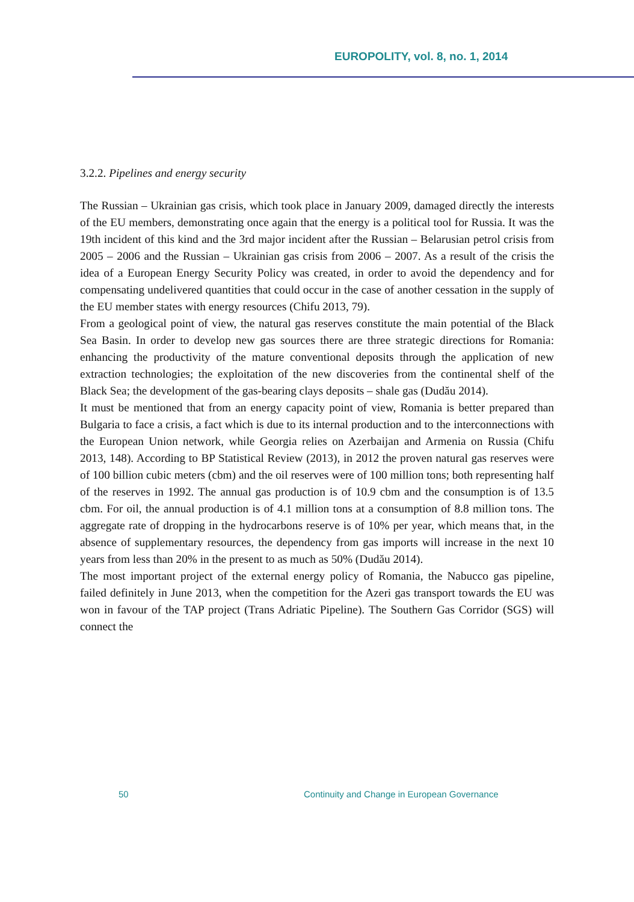EUROPOLITY, vol. 8, no. 1, 2014
3.2.2. Pipelines and energy security
The Russian – Ukrainian gas crisis, which took place in January 2009, damaged directly the interests of the EU members, demonstrating once again that the energy is a political tool for Russia. It was the 19th incident of this kind and the 3rd major incident after the Russian – Belarusian petrol crisis from 2005 – 2006 and the Russian – Ukrainian gas crisis from 2006 – 2007. As a result of the crisis the idea of a European Energy Security Policy was created, in order to avoid the dependency and for compensating undelivered quantities that could occur in the case of another cessation in the supply of the EU member states with energy resources (Chifu 2013, 79).
From a geological point of view, the natural gas reserves constitute the main potential of the Black Sea Basin. In order to develop new gas sources there are three strategic directions for Romania: enhancing the productivity of the mature conventional deposits through the application of new extraction technologies; the exploitation of the new discoveries from the continental shelf of the Black Sea; the development of the gas-bearing clays deposits – shale gas (Dudău 2014).
It must be mentioned that from an energy capacity point of view, Romania is better prepared than Bulgaria to face a crisis, a fact which is due to its internal production and to the interconnections with the European Union network, while Georgia relies on Azerbaijan and Armenia on Russia (Chifu 2013, 148). According to BP Statistical Review (2013), in 2012 the proven natural gas reserves were of 100 billion cubic meters (cbm) and the oil reserves were of 100 million tons; both representing half of the reserves in 1992. The annual gas production is of 10.9 cbm and the consumption is of 13.5 cbm. For oil, the annual production is of 4.1 million tons at a consumption of 8.8 million tons. The aggregate rate of dropping in the hydrocarbons reserve is of 10% per year, which means that, in the absence of supplementary resources, the dependency from gas imports will increase in the next 10 years from less than 20% in the present to as much as 50% (Dudău 2014).
The most important project of the external energy policy of Romania, the Nabucco gas pipeline, failed definitely in June 2013, when the competition for the Azeri gas transport towards the EU was won in favour of the TAP project (Trans Adriatic Pipeline). The Southern Gas Corridor (SGS) will connect the
50 Continuity and Change in European Governance